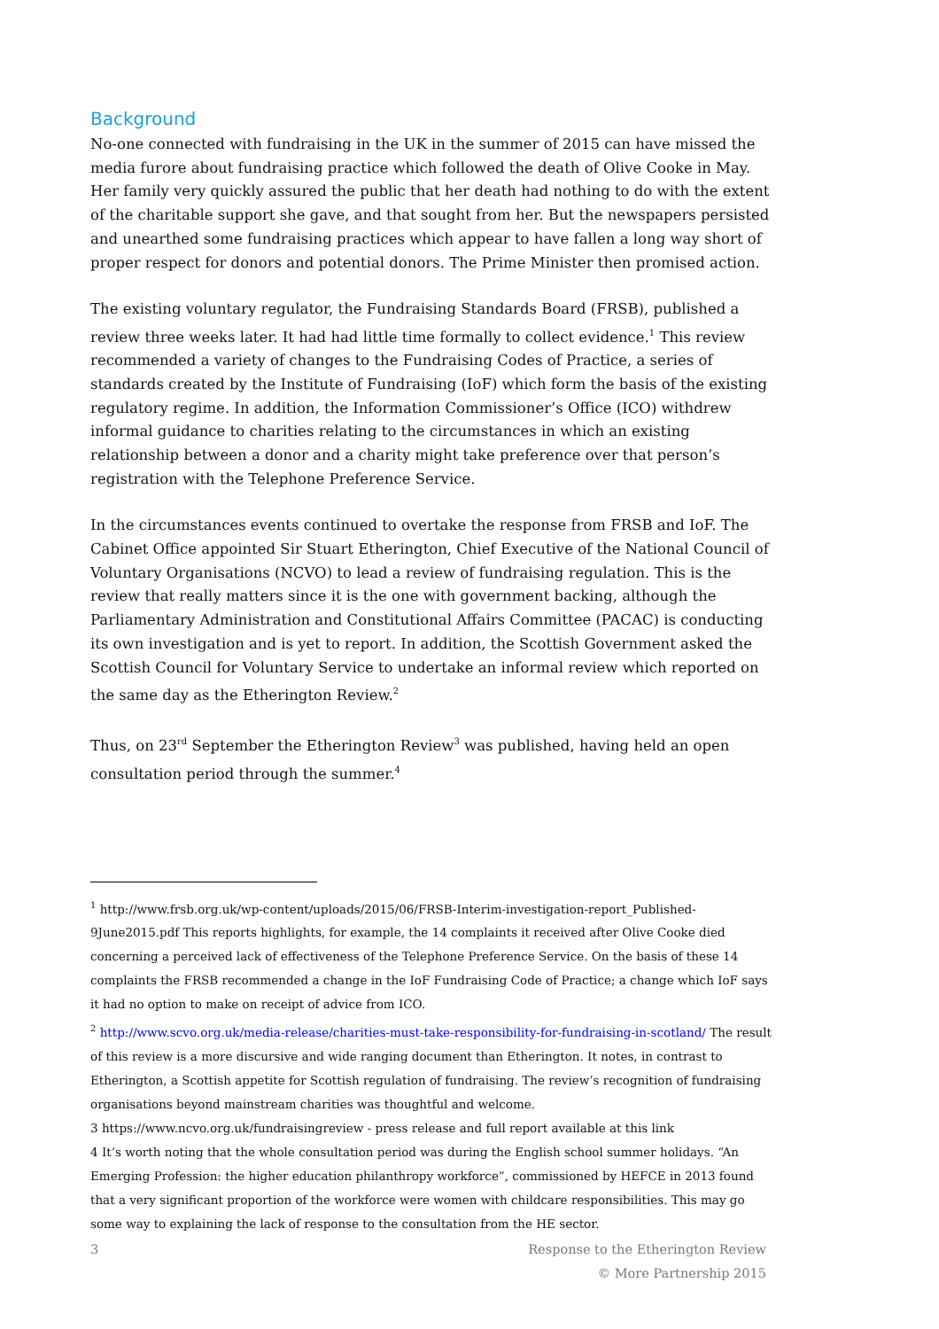Background
No-one connected with fundraising in the UK in the summer of 2015 can have missed the media furore about fundraising practice which followed the death of Olive Cooke in May. Her family very quickly assured the public that her death had nothing to do with the extent of the charitable support she gave, and that sought from her. But the newspapers persisted and unearthed some fundraising practices which appear to have fallen a long way short of proper respect for donors and potential donors. The Prime Minister then promised action.
The existing voluntary regulator, the Fundraising Standards Board (FRSB), published a review three weeks later. It had had little time formally to collect evidence.<sup>1</sup> This review recommended a variety of changes to the Fundraising Codes of Practice, a series of standards created by the Institute of Fundraising (IoF) which form the basis of the existing regulatory regime. In addition, the Information Commissioner’s Office (ICO) withdrew informal guidance to charities relating to the circumstances in which an existing relationship between a donor and a charity might take preference over that person’s registration with the Telephone Preference Service.
In the circumstances events continued to overtake the response from FRSB and IoF. The Cabinet Office appointed Sir Stuart Etherington, Chief Executive of the National Council of Voluntary Organisations (NCVO) to lead a review of fundraising regulation. This is the review that really matters since it is the one with government backing, although the Parliamentary Administration and Constitutional Affairs Committee (PACAC) is conducting its own investigation and is yet to report. In addition, the Scottish Government asked the Scottish Council for Voluntary Service to undertake an informal review which reported on the same day as the Etherington Review.<sup>2</sup>
Thus, on 23<sup>rd</sup> September the Etherington Review<sup>3</sup> was published, having held an open consultation period through the summer.<sup>4</sup>
<sup>1</sup> http://www.frsb.org.uk/wp-content/uploads/2015/06/FRSB-Interim-investigation-report_Published-9June2015.pdf This reports highlights, for example, the 14 complaints it received after Olive Cooke died concerning a perceived lack of effectiveness of the Telephone Preference Service. On the basis of these 14 complaints the FRSB recommended a change in the IoF Fundraising Code of Practice; a change which IoF says it had no option to make on receipt of advice from ICO.
<sup>2</sup> http://www.scvo.org.uk/media-release/charities-must-take-responsibility-for-fundraising-in-scotland/ The result of this review is a more discursive and wide ranging document than Etherington. It notes, in contrast to Etherington, a Scottish appetite for Scottish regulation of fundraising. The review’s recognition of fundraising organisations beyond mainstream charities was thoughtful and welcome.
3 https://www.ncvo.org.uk/fundraisingreview - press release and full report available at this link
4 It’s worth noting that the whole consultation period was during the English school summer holidays. “An Emerging Profession: the higher education philanthropy workforce”, commissioned by HEFCE in 2013 found that a very significant proportion of the workforce were women with childcare responsibilities. This may go some way to explaining the lack of response to the consultation from the HE sector.
3 Response to the Etherington Review
© More Partnership 2015